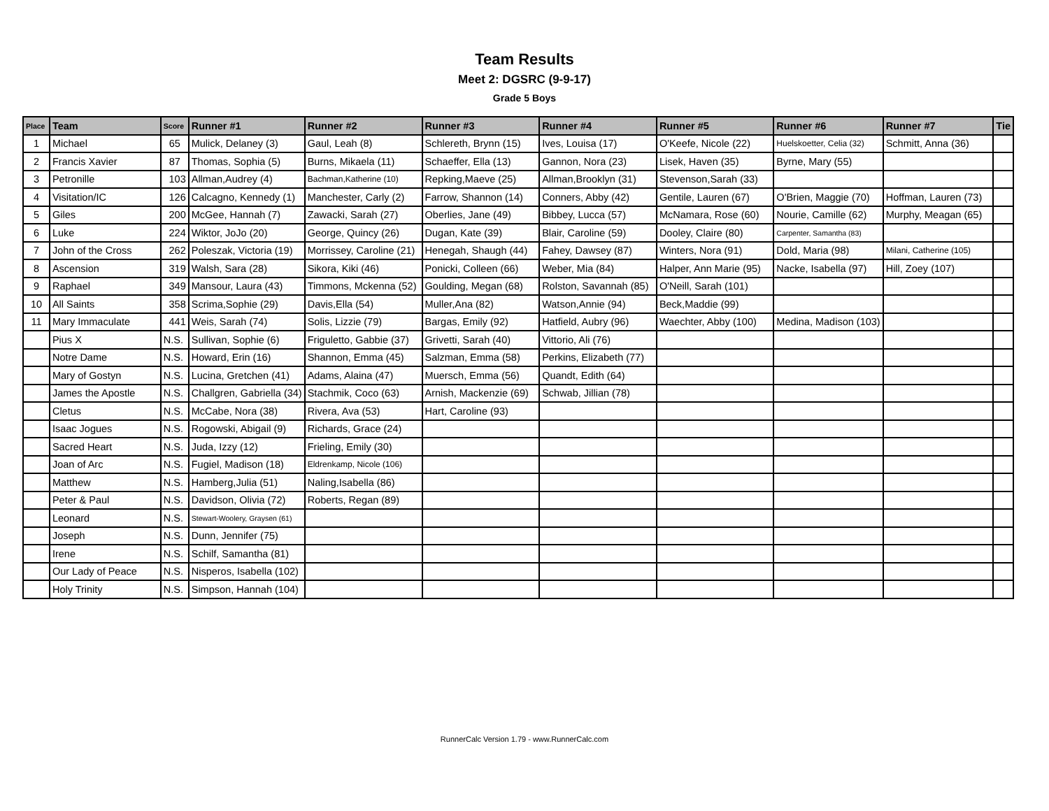Team Results
Meet 2: DGSRC (9-9-17)
Grade 5 Boys
| Place | Team | Score | Runner #1 | Runner #2 | Runner #3 | Runner #4 | Runner #5 | Runner #6 | Runner #7 | Tie |
| --- | --- | --- | --- | --- | --- | --- | --- | --- | --- | --- |
| 1 | Michael | 65 | Mulick, Delaney (3) | Gaul, Leah (8) | Schlereth, Brynn (15) | Ives, Louisa (17) | O'Keefe, Nicole (22) | Huelskoetter, Celia (32) | Schmitt, Anna (36) | |
| 2 | Francis Xavier | 87 | Thomas, Sophia (5) | Burns, Mikaela (11) | Schaeffer, Ella (13) | Gannon, Nora (23) | Lisek, Haven (35) | Byrne, Mary (55) | | |
| 3 | Petronille | 103 | Allman,Audrey (4) | Bachman,Katherine (10) | Repking,Maeve (25) | Allman,Brooklyn (31) | Stevenson,Sarah (33) | | | |
| 4 | Visitation/IC | 126 | Calcagno, Kennedy (1) | Manchester, Carly (2) | Farrow, Shannon (14) | Conners, Abby (42) | Gentile, Lauren (67) | O'Brien, Maggie (70) | Hoffman, Lauren (73) | |
| 5 | Giles | 200 | McGee, Hannah (7) | Zawacki, Sarah (27) | Oberlies, Jane (49) | Bibbey, Lucca (57) | McNamara, Rose (60) | Nourie, Camille (62) | Murphy, Meagan (65) | |
| 6 | Luke | 224 | Wiktor, JoJo (20) | George, Quincy (26) | Dugan, Kate (39) | Blair, Caroline (59) | Dooley, Claire (80) | Carpenter, Samantha (83) | | |
| 7 | John of the Cross | 262 | Poleszak, Victoria (19) | Morrissey, Caroline (21) | Henegah, Shaugh (44) | Fahey, Dawsey (87) | Winters, Nora (91) | Dold, Maria (98) | Milani, Catherine (105) | |
| 8 | Ascension | 319 | Walsh, Sara (28) | Sikora, Kiki (46) | Ponicki, Colleen (66) | Weber, Mia (84) | Halper, Ann Marie (95) | Nacke, Isabella (97) | Hill, Zoey (107) | |
| 9 | Raphael | 349 | Mansour, Laura (43) | Timmons, Mckenna (52) | Goulding, Megan (68) | Rolston, Savannah (85) | O'Neill, Sarah (101) | | | |
| 10 | All Saints | 358 | Scrima,Sophie (29) | Davis,Ella (54) | Muller,Ana (82) | Watson,Annie (94) | Beck,Maddie (99) | | | |
| 11 | Mary Immaculate | 441 | Weis, Sarah (74) | Solis, Lizzie (79) | Bargas, Emily (92) | Hatfield, Aubry (96) | Waechter, Abby (100) | Medina, Madison (103) | | |
| | Pius X | N.S. | Sullivan, Sophie (6) | Friguletto, Gabbie (37) | Grivetti, Sarah (40) | Vittorio, Ali (76) | | | | |
| | Notre Dame | N.S. | Howard, Erin (16) | Shannon, Emma (45) | Salzman, Emma (58) | Perkins, Elizabeth (77) | | | | |
| | Mary of Gostyn | N.S. | Lucina, Gretchen (41) | Adams, Alaina (47) | Muersch, Emma (56) | Quandt, Edith (64) | | | | |
| | James the Apostle | N.S. | Challgren, Gabriella (34) | Stachmik, Coco (63) | Arnish, Mackenzie (69) | Schwab, Jillian (78) | | | | |
| | Cletus | N.S. | McCabe, Nora (38) | Rivera, Ava (53) | Hart, Caroline (93) | | | | | |
| | Isaac Jogues | N.S. | Rogowski, Abigail (9) | Richards, Grace (24) | | | | | | |
| | Sacred Heart | N.S. | Juda, Izzy (12) | Frieling, Emily (30) | | | | | | |
| | Joan of Arc | N.S. | Fugiel, Madison (18) | Eldrenkamp, Nicole (106) | | | | | | |
| | Matthew | N.S. | Hamberg,Julia (51) | Naling,Isabella (86) | | | | | | |
| | Peter & Paul | N.S. | Davidson, Olivia (72) | Roberts, Regan (89) | | | | | | |
| | Leonard | N.S. | Stewart-Woolery, Graysen (61) | | | | | | | |
| | Joseph | N.S. | Dunn, Jennifer (75) | | | | | | | |
| | Irene | N.S. | Schilf, Samantha (81) | | | | | | | |
| | Our Lady of Peace | N.S. | Nisperos, Isabella (102) | | | | | | | |
| | Holy Trinity | N.S. | Simpson, Hannah (104) | | | | | | | |
RunnerCalc Version 1.79 - www.RunnerCalc.com